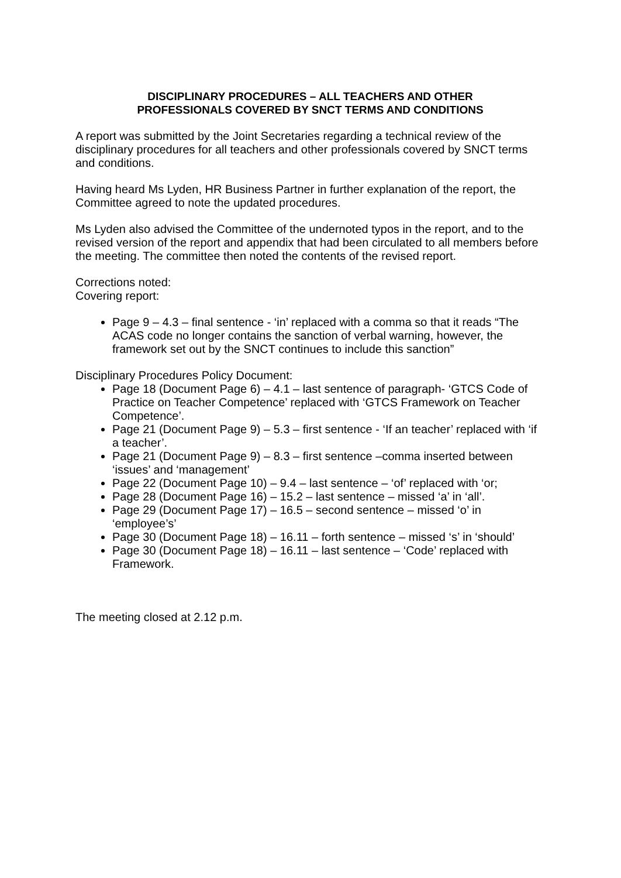DISCIPLINARY PROCEDURES – ALL TEACHERS AND OTHER
PROFESSIONALS COVERED BY SNCT TERMS AND CONDITIONS
A report was submitted by the Joint Secretaries regarding a technical review of the disciplinary procedures for all teachers and other professionals covered by SNCT terms and conditions.
Having heard Ms Lyden, HR Business Partner in further explanation of the report, the Committee agreed to note the updated procedures.
Ms Lyden also advised the Committee of the undernoted typos in the report, and to the revised version of the report and appendix that had been circulated to all members before the meeting. The committee then noted the contents of the revised report.
Corrections noted:
Covering report:
Page 9 – 4.3 – final sentence - ‘in’ replaced with a comma so that it reads “The ACAS code no longer contains the sanction of verbal warning, however, the framework set out by the SNCT continues to include this sanction”
Disciplinary Procedures Policy Document:
Page 18 (Document Page 6) – 4.1 – last sentence of paragraph- ‘GTCS Code of Practice on Teacher Competence’ replaced with ‘GTCS Framework on Teacher Competence’.
Page 21 (Document Page 9) – 5.3 – first sentence - ‘If an teacher’ replaced with ‘if a teacher’.
Page 21 (Document Page 9) – 8.3 – first sentence –comma inserted between ‘issues’ and ‘management’
Page 22 (Document Page 10) – 9.4 – last sentence – ‘of’ replaced with ‘or;
Page 28 (Document Page 16) – 15.2 – last sentence – missed ‘a’ in ‘all’.
Page 29 (Document Page 17) – 16.5 – second sentence – missed ‘o’ in ‘employee’s’
Page 30 (Document Page 18) – 16.11 – forth sentence – missed ‘s’ in ‘should’
Page 30 (Document Page 18) – 16.11 – last sentence – ‘Code’ replaced with Framework.
The meeting closed at 2.12 p.m.